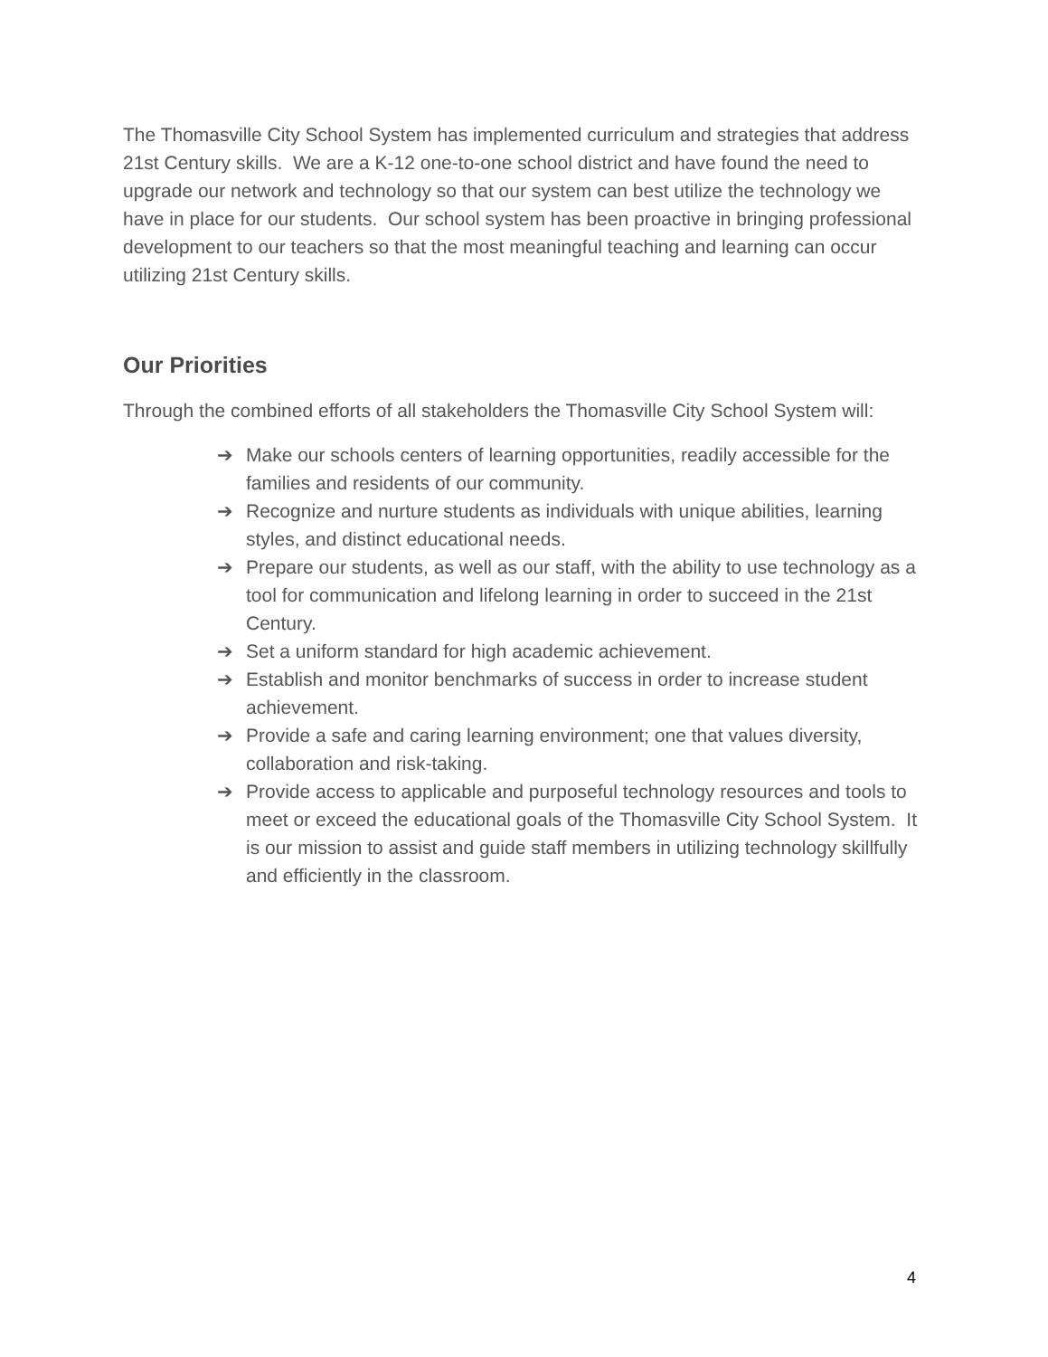The Thomasville City School System has implemented curriculum and strategies that address 21st Century skills. We are a K-12 one-to-one school district and have found the need to upgrade our network and technology so that our system can best utilize the technology we have in place for our students. Our school system has been proactive in bringing professional development to our teachers so that the most meaningful teaching and learning can occur utilizing 21st Century skills.
Our Priorities
Through the combined efforts of all stakeholders the Thomasville City School System will:
➔ Make our schools centers of learning opportunities, readily accessible for the families and residents of our community.
➔ Recognize and nurture students as individuals with unique abilities, learning styles, and distinct educational needs.
➔ Prepare our students, as well as our staff, with the ability to use technology as a tool for communication and lifelong learning in order to succeed in the 21st Century.
➔ Set a uniform standard for high academic achievement.
➔ Establish and monitor benchmarks of success in order to increase student achievement.
➔ Provide a safe and caring learning environment; one that values diversity, collaboration and risk-taking.
➔ Provide access to applicable and purposeful technology resources and tools to meet or exceed the educational goals of the Thomasville City School System. It is our mission to assist and guide staff members in utilizing technology skillfully and efficiently in the classroom.
4